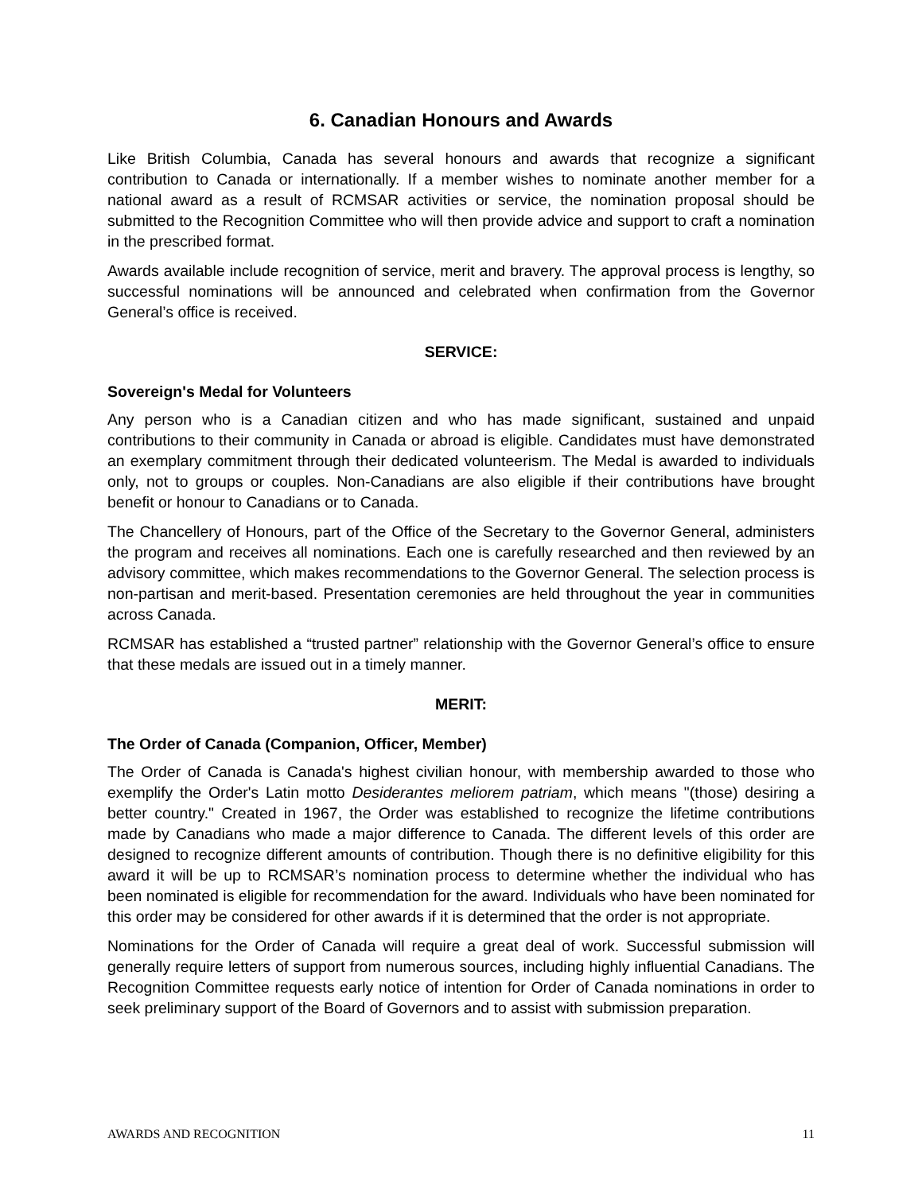6. Canadian Honours and Awards
Like British Columbia, Canada has several honours and awards that recognize a significant contribution to Canada or internationally. If a member wishes to nominate another member for a national award as a result of RCMSAR activities or service, the nomination proposal should be submitted to the Recognition Committee who will then provide advice and support to craft a nomination in the prescribed format.
Awards available include recognition of service, merit and bravery. The approval process is lengthy, so successful nominations will be announced and celebrated when confirmation from the Governor General’s office is received.
SERVICE:
Sovereign's Medal for Volunteers
Any person who is a Canadian citizen and who has made significant, sustained and unpaid contributions to their community in Canada or abroad is eligible. Candidates must have demonstrated an exemplary commitment through their dedicated volunteerism. The Medal is awarded to individuals only, not to groups or couples. Non-Canadians are also eligible if their contributions have brought benefit or honour to Canadians or to Canada.
The Chancellery of Honours, part of the Office of the Secretary to the Governor General, administers the program and receives all nominations. Each one is carefully researched and then reviewed by an advisory committee, which makes recommendations to the Governor General. The selection process is non-partisan and merit-based. Presentation ceremonies are held throughout the year in communities across Canada.
RCMSAR has established a “trusted partner” relationship with the Governor General’s office to ensure that these medals are issued out in a timely manner.
MERIT:
The Order of Canada (Companion, Officer, Member)
The Order of Canada is Canada's highest civilian honour, with membership awarded to those who exemplify the Order's Latin motto Desiderantes meliorem patriam, which means "(those) desiring a better country." Created in 1967, the Order was established to recognize the lifetime contributions made by Canadians who made a major difference to Canada. The different levels of this order are designed to recognize different amounts of contribution. Though there is no definitive eligibility for this award it will be up to RCMSAR’s nomination process to determine whether the individual who has been nominated is eligible for recommendation for the award. Individuals who have been nominated for this order may be considered for other awards if it is determined that the order is not appropriate.
Nominations for the Order of Canada will require a great deal of work. Successful submission will generally require letters of support from numerous sources, including highly influential Canadians. The Recognition Committee requests early notice of intention for Order of Canada nominations in order to seek preliminary support of the Board of Governors and to assist with submission preparation.
AWARDS AND RECOGNITION 11